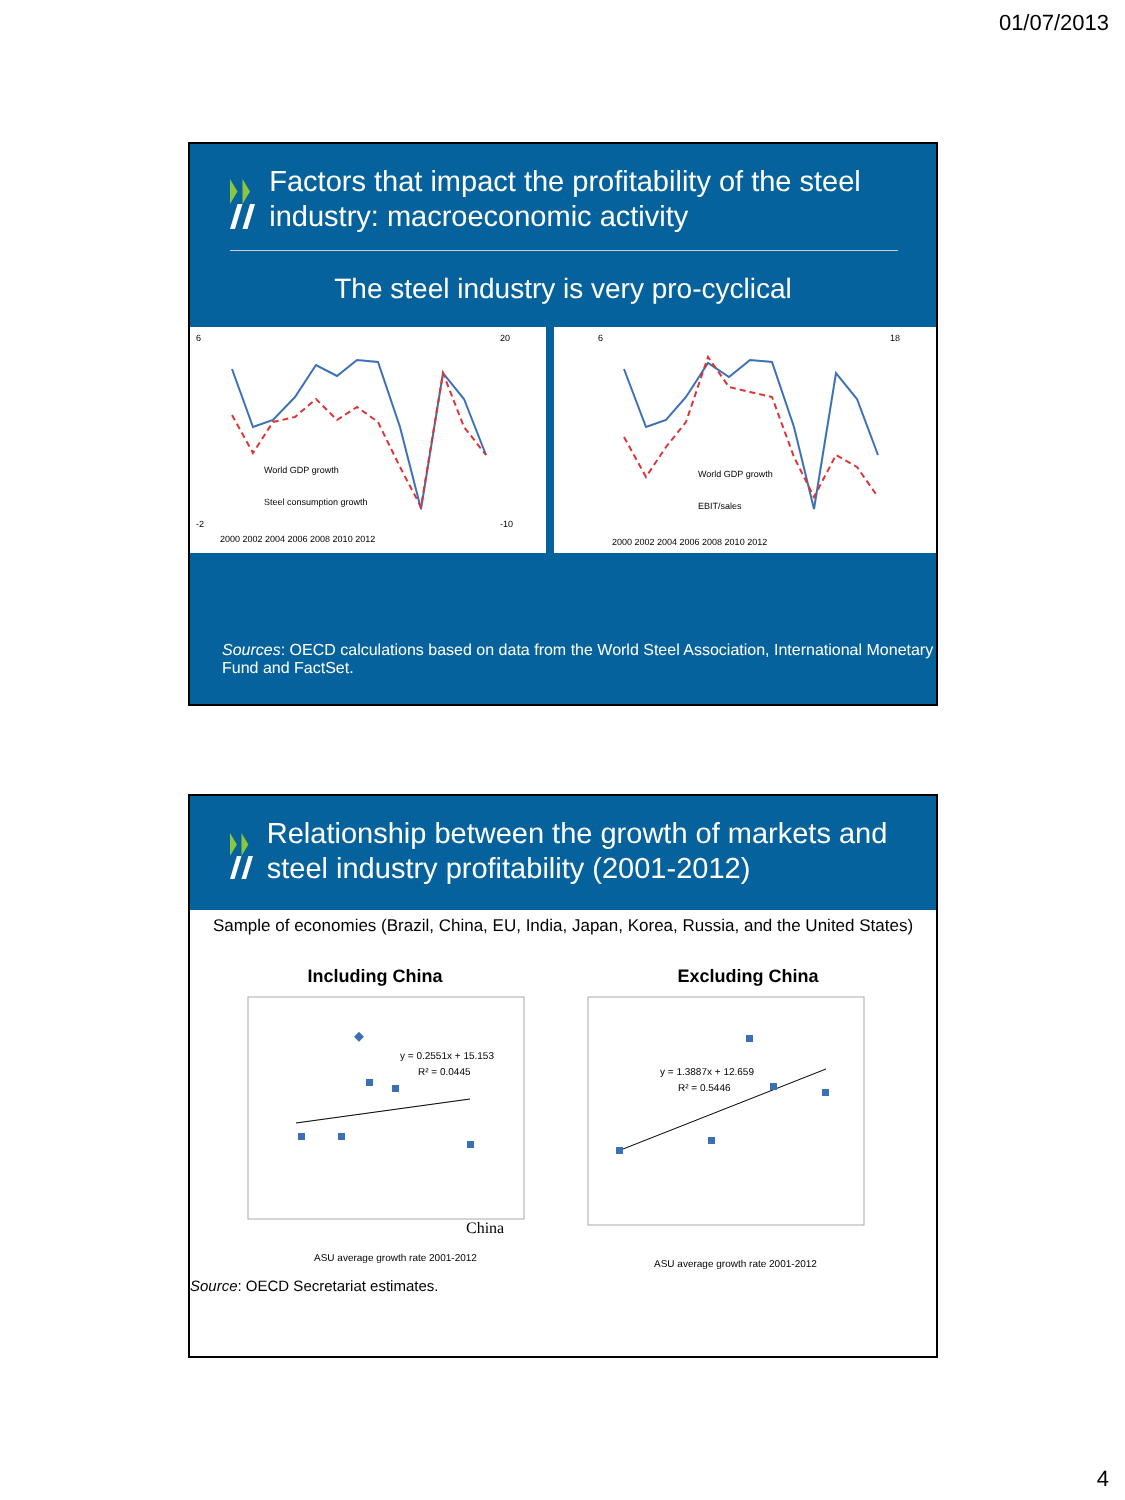01/07/2013
Factors that impact the profitability of the steel industry: macroeconomic activity
The steel industry is very pro-cyclical
6
-2
20
-10
World GDP growth
Steel consumption growth
2000 2002 2004 2006 2008 2010 2012
6
18
World GDP growth
EBIT/sales
2000 2002 2004 2006 2008 2010 2012
Sources: OECD calculations based on data from the World Steel Association, International Monetary Fund and FactSet.
Relationship between the growth of markets and steel industry profitability (2001-2012)
Sample of economies (Brazil, China, EU, India, Japan, Korea, Russia, and the United States)
Including China Excluding China
y = 0.2551x + 15.153
R² = 0.0445
China
ASU average growth rate 2001-2012
y = 1.3887x + 12.659
R² = 0.5446
ASU average growth rate 2001-2012
Source: OECD Secretariat estimates.
4